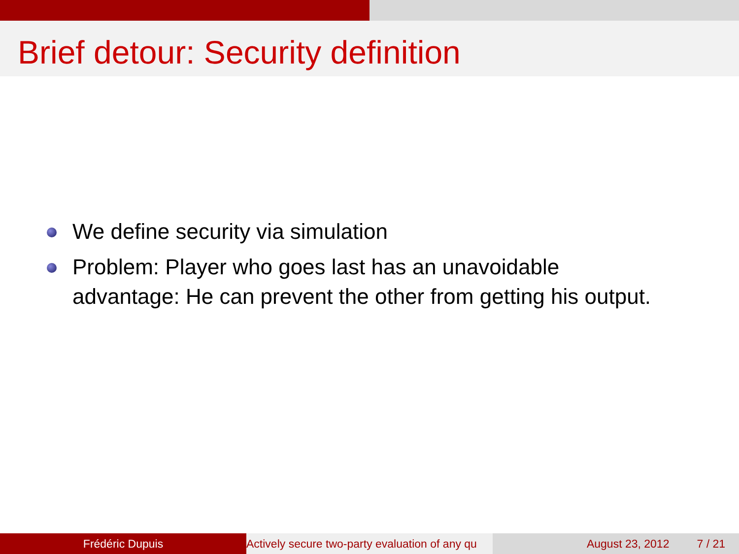Brief detour: Security definition
We define security via simulation
Problem: Player who goes last has an unavoidable advantage: He can prevent the other from getting his output.
Frédéric Dupuis Actively secure two-party evaluation of any qu August 23, 2012 7 / 21